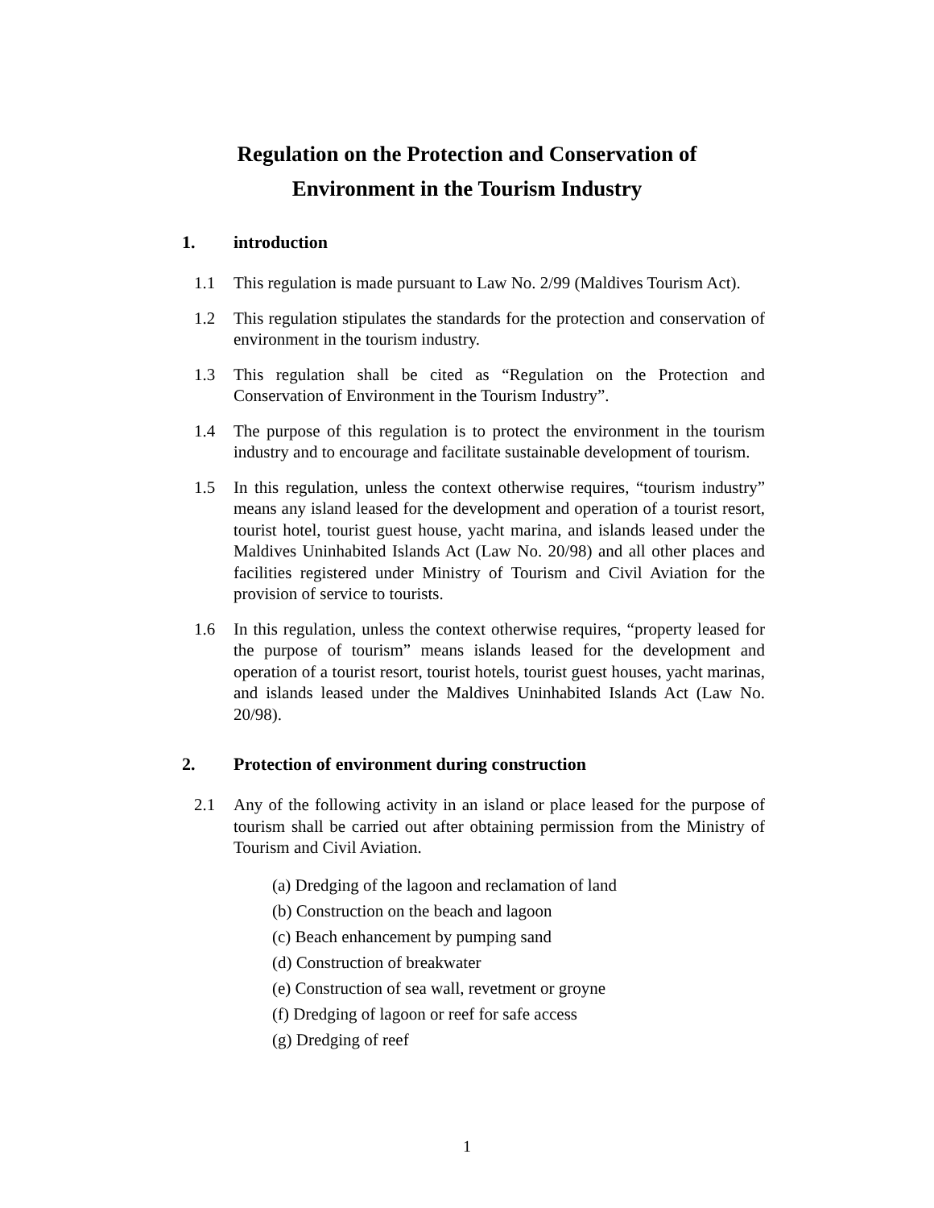Regulation on the Protection and Conservation of
Environment in the Tourism Industry
1. introduction
1.1 This regulation is made pursuant to Law No. 2/99 (Maldives Tourism Act).
1.2 This regulation stipulates the standards for the protection and conservation of environment in the tourism industry.
1.3 This regulation shall be cited as “Regulation on the Protection and Conservation of Environment in the Tourism Industry”.
1.4 The purpose of this regulation is to protect the environment in the tourism industry and to encourage and facilitate sustainable development of tourism.
1.5 In this regulation, unless the context otherwise requires, “tourism industry” means any island leased for the development and operation of a tourist resort, tourist hotel, tourist guest house, yacht marina, and islands leased under the Maldives Uninhabited Islands Act (Law No. 20/98) and all other places and facilities registered under Ministry of Tourism and Civil Aviation for the provision of service to tourists.
1.6 In this regulation, unless the context otherwise requires, “property leased for the purpose of tourism” means islands leased for the development and operation of a tourist resort, tourist hotels, tourist guest houses, yacht marinas, and islands leased under the Maldives Uninhabited Islands Act (Law No. 20/98).
2. Protection of environment during construction
2.1 Any of the following activity in an island or place leased for the purpose of tourism shall be carried out after obtaining permission from the Ministry of Tourism and Civil Aviation.
(a) Dredging of the lagoon and reclamation of land
(b) Construction on the beach and lagoon
(c) Beach enhancement by pumping sand
(d) Construction of breakwater
(e) Construction of sea wall, revetment or groyne
(f) Dredging of lagoon or reef for safe access
(g) Dredging of reef
1